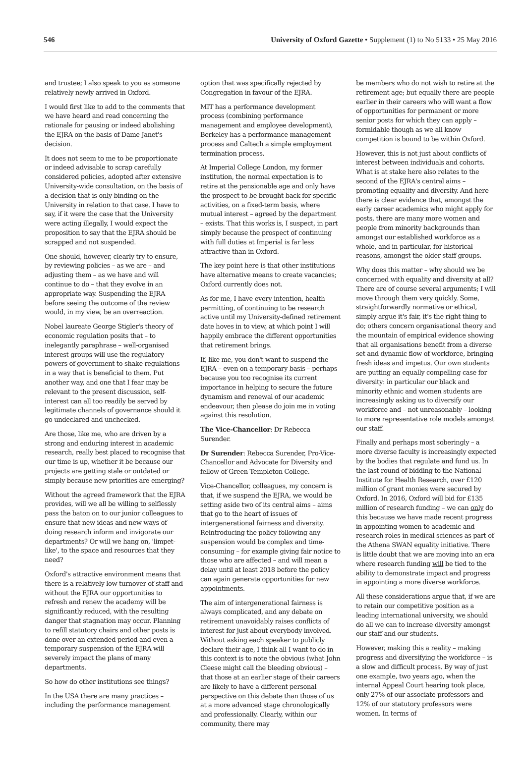546 University of Oxford Gazette • Supplement (1) to No 5133 • 25 May 2016
and trustee; I also speak to you as someone relatively newly arrived in Oxford.
I would first like to add to the comments that we have heard and read concerning the rationale for pausing or indeed abolishing the EJRA on the basis of Dame Janet's decision.
It does not seem to me to be proportionate or indeed advisable to scrap carefully considered policies, adopted after extensive University-wide consultation, on the basis of a decision that is only binding on the University in relation to that case. I have to say, if it were the case that the University were acting illegally, I would expect the proposition to say that the EJRA should be scrapped and not suspended.
One should, however, clearly try to ensure, by reviewing policies – as we are – and adjusting them – as we have and will continue to do – that they evolve in an appropriate way. Suspending the EJRA before seeing the outcome of the review would, in my view, be an overreaction.
Nobel laureate George Stigler's theory of economic regulation posits that – to inelegantly paraphrase – well-organised interest groups will use the regulatory powers of government to shake regulations in a way that is beneficial to them. Put another way, and one that I fear may be relevant to the present discussion, self-interest can all too readily be served by legitimate channels of governance should it go undeclared and unchecked.
Are those, like me, who are driven by a strong and enduring interest in academic research, really best placed to recognise that our time is up, whether it be because our projects are getting stale or outdated or simply because new priorities are emerging?
Without the agreed framework that the EJRA provides, will we all be willing to selflessly pass the baton on to our junior colleagues to ensure that new ideas and new ways of doing research inform and invigorate our departments? Or will we hang on, 'limpet-like', to the space and resources that they need?
Oxford's attractive environment means that there is a relatively low turnover of staff and without the EJRA our opportunities to refresh and renew the academy will be significantly reduced, with the resulting danger that stagnation may occur. Planning to refill statutory chairs and other posts is done over an extended period and even a temporary suspension of the EJRA will severely impact the plans of many departments.
So how do other institutions see things?
In the USA there are many practices – including the performance management
option that was specifically rejected by Congregation in favour of the EJRA.
MIT has a performance development process (combining performance management and employee development), Berkeley has a performance management process and Caltech a simple employment termination process.
At Imperial College London, my former institution, the normal expectation is to retire at the pensionable age and only have the prospect to be brought back for specific activities, on a fixed-term basis, where mutual interest – agreed by the department – exists. That this works is, I suspect, in part simply because the prospect of continuing with full duties at Imperial is far less attractive than in Oxford.
The key point here is that other institutions have alternative means to create vacancies; Oxford currently does not.
As for me, I have every intention, health permitting, of continuing to be research active until my University-defined retirement date hoves in to view, at which point I will happily embrace the different opportunities that retirement brings.
If, like me, you don't want to suspend the EJRA – even on a temporary basis – perhaps because you too recognise its current importance in helping to secure the future dynamism and renewal of our academic endeavour, then please do join me in voting against this resolution.
The Vice-Chancellor: Dr Rebecca Surender.
Dr Surender: Rebecca Surender, Pro-Vice-Chancellor and Advocate for Diversity and fellow of Green Templeton College.
Vice-Chancellor, colleagues, my concern is that, if we suspend the EJRA, we would be setting aside two of its central aims – aims that go to the heart of issues of intergenerational fairness and diversity. Reintroducing the policy following any suspension would be complex and time-consuming – for example giving fair notice to those who are affected – and will mean a delay until at least 2018 before the policy can again generate opportunities for new appointments.
The aim of intergenerational fairness is always complicated, and any debate on retirement unavoidably raises conflicts of interest for just about everybody involved. Without asking each speaker to publicly declare their age, I think all I want to do in this context is to note the obvious (what John Cleese might call the bleeding obvious) – that those at an earlier stage of their careers are likely to have a different personal perspective on this debate than those of us at a more advanced stage chronologically and professionally. Clearly, within our community, there may
be members who do not wish to retire at the retirement age; but equally there are people earlier in their careers who will want a flow of opportunities for permanent or more senior posts for which they can apply – formidable though as we all know competition is bound to be within Oxford.
However, this is not just about conflicts of interest between individuals and cohorts. What is at stake here also relates to the second of the EJRA's central aims – promoting equality and diversity. And here there is clear evidence that, amongst the early career academics who might apply for posts, there are many more women and people from minority backgrounds than amongst our established workforce as a whole, and in particular, for historical reasons, amongst the older staff groups.
Why does this matter – why should we be concerned with equality and diversity at all? There are of course several arguments; I will move through them very quickly. Some, straightforwardly normative or ethical, simply argue it's fair, it's the right thing to do; others concern organisational theory and the mountain of empirical evidence showing that all organisations benefit from a diverse set and dynamic flow of workforce, bringing fresh ideas and impetus. Our own students are putting an equally compelling case for diversity: in particular our black and minority ethnic and women students are increasingly asking us to diversify our workforce and – not unreasonably – looking to more representative role models amongst our staff.
Finally and perhaps most soberingly – a more diverse faculty is increasingly expected by the bodies that regulate and fund us. In the last round of bidding to the National Institute for Health Research, over £120 million of grant monies were secured by Oxford. In 2016, Oxford will bid for £135 million of research funding – we can only do this because we have made recent progress in appointing women to academic and research roles in medical sciences as part of the Athena SWAN equality initiative. There is little doubt that we are moving into an era where research funding will be tied to the ability to demonstrate impact and progress in appointing a more diverse workforce.
All these considerations argue that, if we are to retain our competitive position as a leading international university, we should do all we can to increase diversity amongst our staff and our students.
However, making this a reality – making progress and diversifying the workforce – is a slow and difficult process. By way of just one example, two years ago, when the internal Appeal Court hearing took place, only 27% of our associate professors and 12% of our statutory professors were women. In terms of